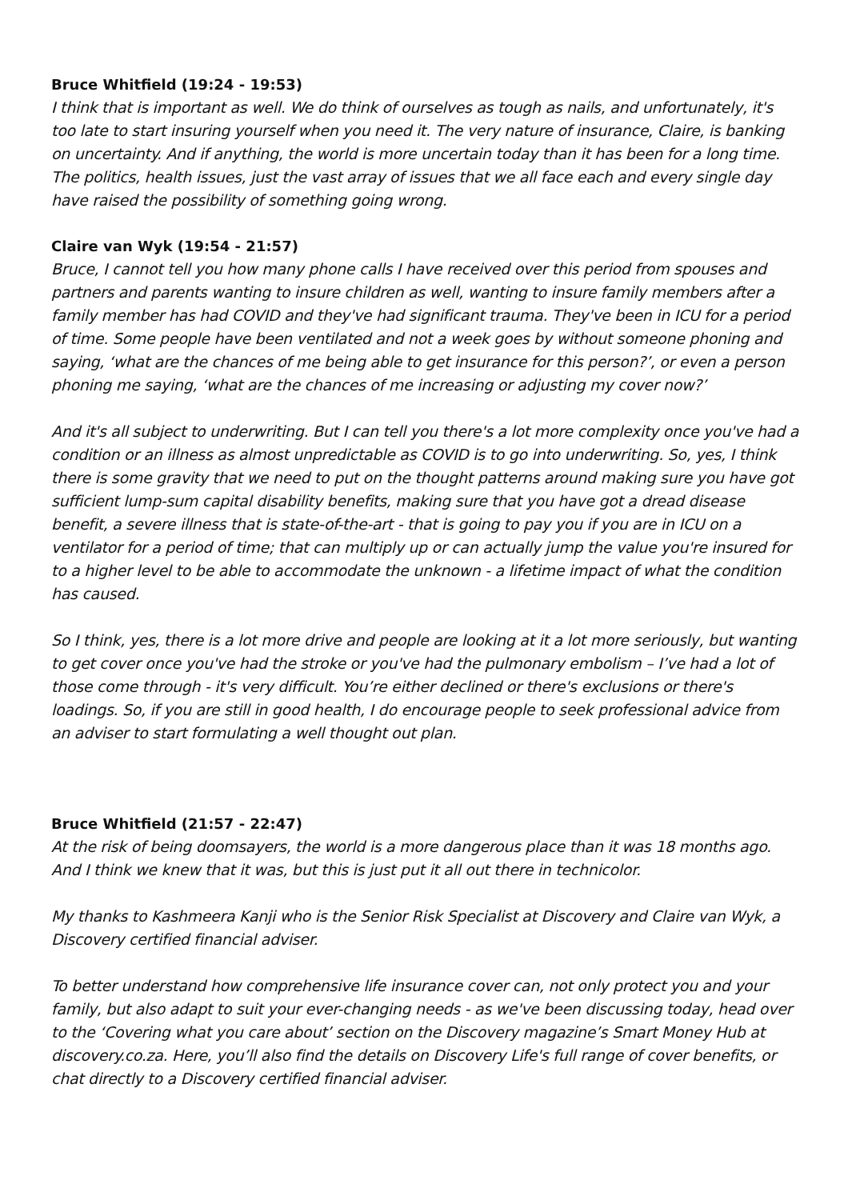Bruce Whitfield (19:24 - 19:53)
I think that is important as well. We do think of ourselves as tough as nails, and unfortunately, it's too late to start insuring yourself when you need it. The very nature of insurance, Claire, is banking on uncertainty. And if anything, the world is more uncertain today than it has been for a long time. The politics, health issues, just the vast array of issues that we all face each and every single day have raised the possibility of something going wrong.
Claire van Wyk (19:54 - 21:57)
Bruce, I cannot tell you how many phone calls I have received over this period from spouses and partners and parents wanting to insure children as well, wanting to insure family members after a family member has had COVID and they've had significant trauma. They've been in ICU for a period of time. Some people have been ventilated and not a week goes by without someone phoning and saying, ‘what are the chances of me being able to get insurance for this person?’, or even a person phoning me saying, ‘what are the chances of me increasing or adjusting my cover now?’
And it's all subject to underwriting. But I can tell you there's a lot more complexity once you've had a condition or an illness as almost unpredictable as COVID is to go into underwriting. So, yes, I think there is some gravity that we need to put on the thought patterns around making sure you have got sufficient lump-sum capital disability benefits, making sure that you have got a dread disease benefit, a severe illness that is state-of-the-art - that is going to pay you if you are in ICU on a ventilator for a period of time; that can multiply up or can actually jump the value you're insured for to a higher level to be able to accommodate the unknown - a lifetime impact of what the condition has caused.
So I think, yes, there is a lot more drive and people are looking at it a lot more seriously, but wanting to get cover once you've had the stroke or you've had the pulmonary embolism – I’ve had a lot of those come through - it's very difficult. You’re either declined or there's exclusions or there's loadings. So, if you are still in good health, I do encourage people to seek professional advice from an adviser to start formulating a well thought out plan.
Bruce Whitfield (21:57 - 22:47)
At the risk of being doomsayers, the world is a more dangerous place than it was 18 months ago. And I think we knew that it was, but this is just put it all out there in technicolor.
My thanks to Kashmeera Kanji who is the Senior Risk Specialist at Discovery and Claire van Wyk, a Discovery certified financial adviser.
To better understand how comprehensive life insurance cover can, not only protect you and your family, but also adapt to suit your ever-changing needs - as we've been discussing today, head over to the ‘Covering what you care about’ section on the Discovery magazine’s Smart Money Hub at discovery.co.za. Here, you’ll also find the details on Discovery Life's full range of cover benefits, or chat directly to a Discovery certified financial adviser.